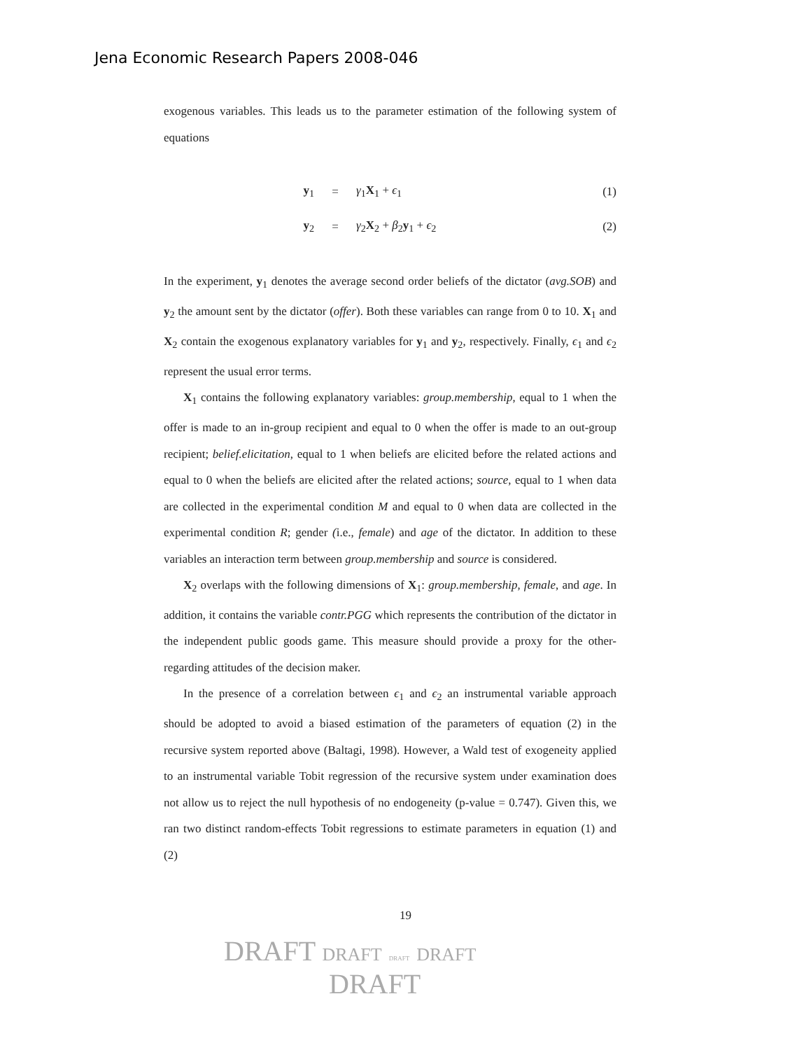Jena Economic Research Papers 2008-046
exogenous variables. This leads us to the parameter estimation of the following system of equations
y<sub>1</sub> = γ<sub>1</sub>X<sub>1</sub> + ϵ<sub>1</sub> (1)
y<sub>2</sub> = γ<sub>2</sub>X<sub>2</sub> + β<sub>2</sub>y<sub>1</sub> + ϵ<sub>2</sub> (2)
In the experiment, y<sub>1</sub> denotes the average second order beliefs of the dictator (avg.SOB) and y<sub>2</sub> the amount sent by the dictator (offer). Both these variables can range from 0 to 10. X<sub>1</sub> and X<sub>2</sub> contain the exogenous explanatory variables for y<sub>1</sub> and y<sub>2</sub>, respectively. Finally, ϵ<sub>1</sub> and ϵ<sub>2</sub> represent the usual error terms.
X<sub>1</sub> contains the following explanatory variables: group.membership, equal to 1 when the offer is made to an in-group recipient and equal to 0 when the offer is made to an out-group recipient; belief.elicitation, equal to 1 when beliefs are elicited before the related actions and equal to 0 when the beliefs are elicited after the related actions; source, equal to 1 when data are collected in the experimental condition M and equal to 0 when data are collected in the experimental condition R; gender (i.e., female) and age of the dictator. In addition to these variables an interaction term between group.membership and source is considered.
X<sub>2</sub> overlaps with the following dimensions of X<sub>1</sub>: group.membership, female, and age. In addition, it contains the variable contr.PGG which represents the contribution of the dictator in the independent public goods game. This measure should provide a proxy for the other-regarding attitudes of the decision maker.
In the presence of a correlation between ϵ<sub>1</sub> and ϵ<sub>2</sub> an instrumental variable approach should be adopted to avoid a biased estimation of the parameters of equation (2) in the recursive system reported above (Baltagi, 1998). However, a Wald test of exogeneity applied to an instrumental variable Tobit regression of the recursive system under examination does not allow us to reject the null hypothesis of no endogeneity (p-value = 0.747). Given this, we ran two distinct random-effects Tobit regressions to estimate parameters in equation (1) and (2)
19
DRAFT DRAFT DRAFT DRAFT
DRAFT